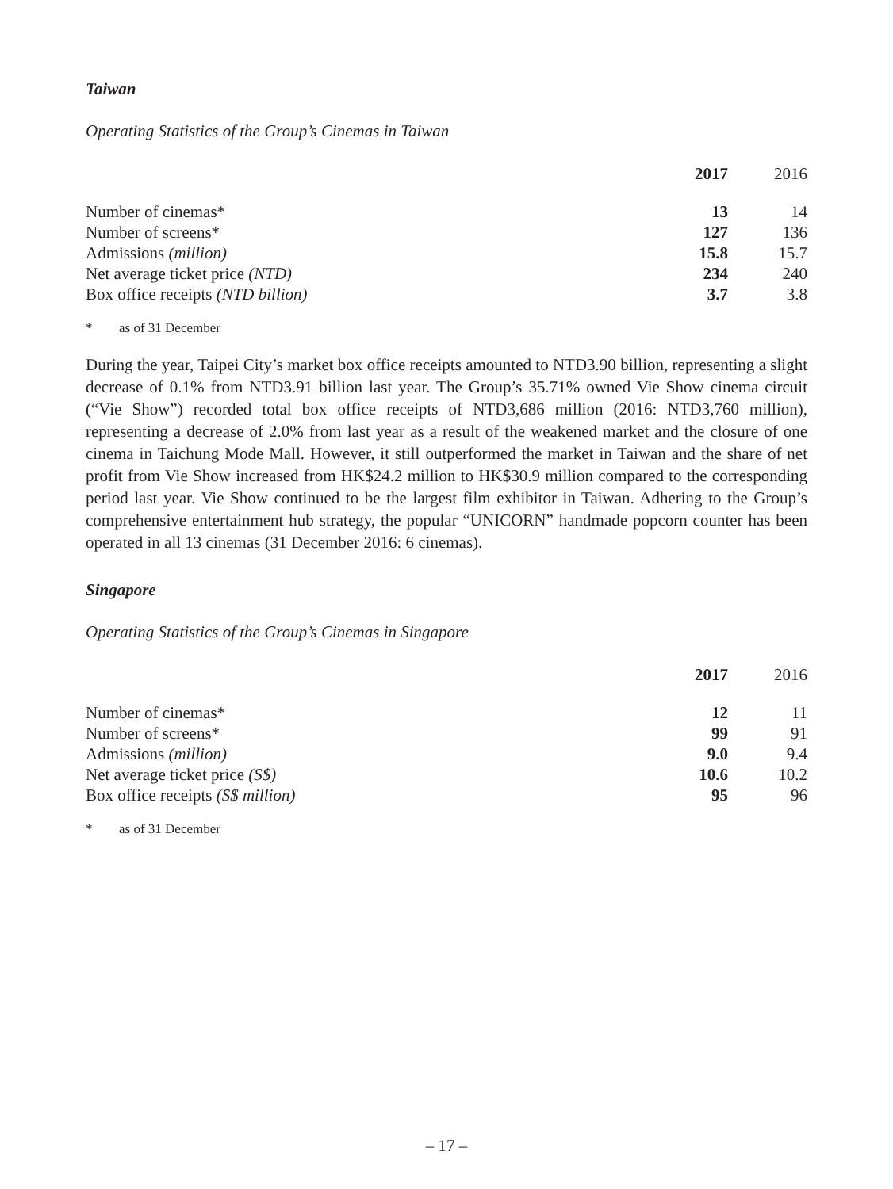Taiwan
Operating Statistics of the Group’s Cinemas in Taiwan
| | 2017 | 2016 |
| --- | --- | --- |
| Number of cinemas* | 13 | 14 |
| Number of screens* | 127 | 136 |
| Admissions (million) | 15.8 | 15.7 |
| Net average ticket price (NTD) | 234 | 240 |
| Box office receipts (NTD billion) | 3.7 | 3.8 |
* as of 31 December
During the year, Taipei City’s market box office receipts amounted to NTD3.90 billion, representing a slight decrease of 0.1% from NTD3.91 billion last year. The Group’s 35.71% owned Vie Show cinema circuit (“Vie Show”) recorded total box office receipts of NTD3,686 million (2016: NTD3,760 million), representing a decrease of 2.0% from last year as a result of the weakened market and the closure of one cinema in Taichung Mode Mall. However, it still outperformed the market in Taiwan and the share of net profit from Vie Show increased from HK$24.2 million to HK$30.9 million compared to the corresponding period last year. Vie Show continued to be the largest film exhibitor in Taiwan. Adhering to the Group’s comprehensive entertainment hub strategy, the popular “UNICORN” handmade popcorn counter has been operated in all 13 cinemas (31 December 2016: 6 cinemas).
Singapore
Operating Statistics of the Group’s Cinemas in Singapore
| | 2017 | 2016 |
| --- | --- | --- |
| Number of cinemas* | 12 | 11 |
| Number of screens* | 99 | 91 |
| Admissions (million) | 9.0 | 9.4 |
| Net average ticket price (S$) | 10.6 | 10.2 |
| Box office receipts (S$ million) | 95 | 96 |
* as of 31 December
– 17 –